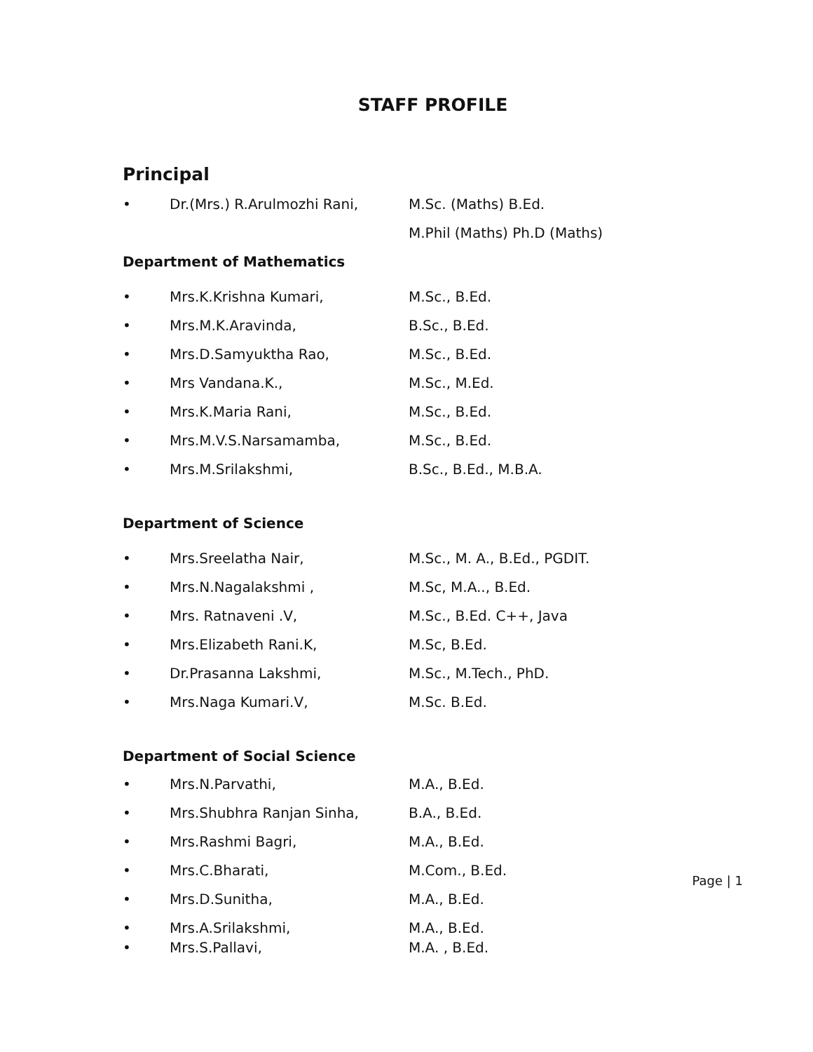STAFF PROFILE
Principal
• Dr.(Mrs.) R.Arulmozhi Rani, M.Sc. (Maths) B.Ed.
M.Phil (Maths) Ph.D (Maths)
Department of Mathematics
• Mrs.K.Krishna Kumari, M.Sc., B.Ed.
• Mrs.M.K.Aravinda, B.Sc., B.Ed.
• Mrs.D.Samyuktha Rao, M.Sc., B.Ed.
• Mrs Vandana.K., M.Sc., M.Ed.
• Mrs.K.Maria Rani, M.Sc., B.Ed.
• Mrs.M.V.S.Narsamamba, M.Sc., B.Ed.
• Mrs.M.Srilakshmi, B.Sc., B.Ed., M.B.A.
Department of Science
• Mrs.Sreelatha Nair, M.Sc., M. A., B.Ed., PGDIT.
• Mrs.N.Nagalakshmi , M.Sc, M.A.., B.Ed.
• Mrs. Ratnaveni .V, M.Sc., B.Ed. C++, Java
• Mrs.Elizabeth Rani.K, M.Sc, B.Ed.
• Dr.Prasanna Lakshmi, M.Sc., M.Tech., PhD.
• Mrs.Naga Kumari.V, M.Sc. B.Ed.
Department of Social Science
• Mrs.N.Parvathi, M.A., B.Ed.
• Mrs.Shubhra Ranjan Sinha, B.A., B.Ed.
• Mrs.Rashmi Bagri, M.A., B.Ed.
• Mrs.C.Bharati, M.Com., B.Ed.
• Mrs.D.Sunitha, M.A., B.Ed.
• Mrs.A.Srilakshmi, M.A., B.Ed.
• Mrs.S.Pallavi, M.A. , B.Ed.
Page | 1